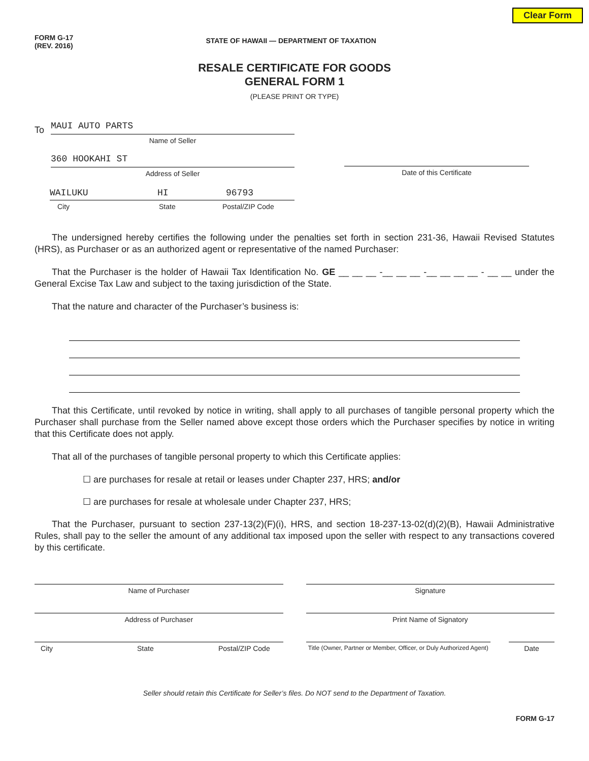Clear Form
FORM G-17
(REV. 2016)
STATE OF HAWAII — DEPARTMENT OF TAXATION
RESALE CERTIFICATE FOR GOODS
GENERAL FORM 1
(PLEASE PRINT OR TYPE)
To
MAUI AUTO PARTS
Name of Seller
360 HOOKAHI ST
Address of Seller
WAILUKU HI 96793
City State Postal/ZIP Code
Date of this Certificate
The undersigned hereby certifies the following under the penalties set forth in section 231-36, Hawaii Revised Statutes (HRS), as Purchaser or as an authorized agent or representative of the named Purchaser:
That the Purchaser is the holder of Hawaii Tax Identification No. GE __ __ __ -__ __ __ -__ __ __ __ - __ __ under the General Excise Tax Law and subject to the taxing jurisdiction of the State.
That the nature and character of the Purchaser’s business is:
That this Certificate, until revoked by notice in writing, shall apply to all purchases of tangible personal property which the Purchaser shall purchase from the Seller named above except those orders which the Purchaser specifies by notice in writing that this Certificate does not apply.
That all of the purchases of tangible personal property to which this Certificate applies:
☐ are purchases for resale at retail or leases under Chapter 237, HRS; and/or
☐ are purchases for resale at wholesale under Chapter 237, HRS;
That the Purchaser, pursuant to section 237-13(2)(F)(i), HRS, and section 18-237-13-02(d)(2)(B), Hawaii Administrative Rules, shall pay to the seller the amount of any additional tax imposed upon the seller with respect to any transactions covered by this certificate.
Name of Purchaser Signature
Address of Purchaser Print Name of Signatory
City State Postal/ZIP Code
Title (Owner, Partner or Member, Officer, or Duly Authorized Agent)
Date
Seller should retain this Certificate for Seller’s files. Do NOT send to the Department of Taxation.
FORM G-17